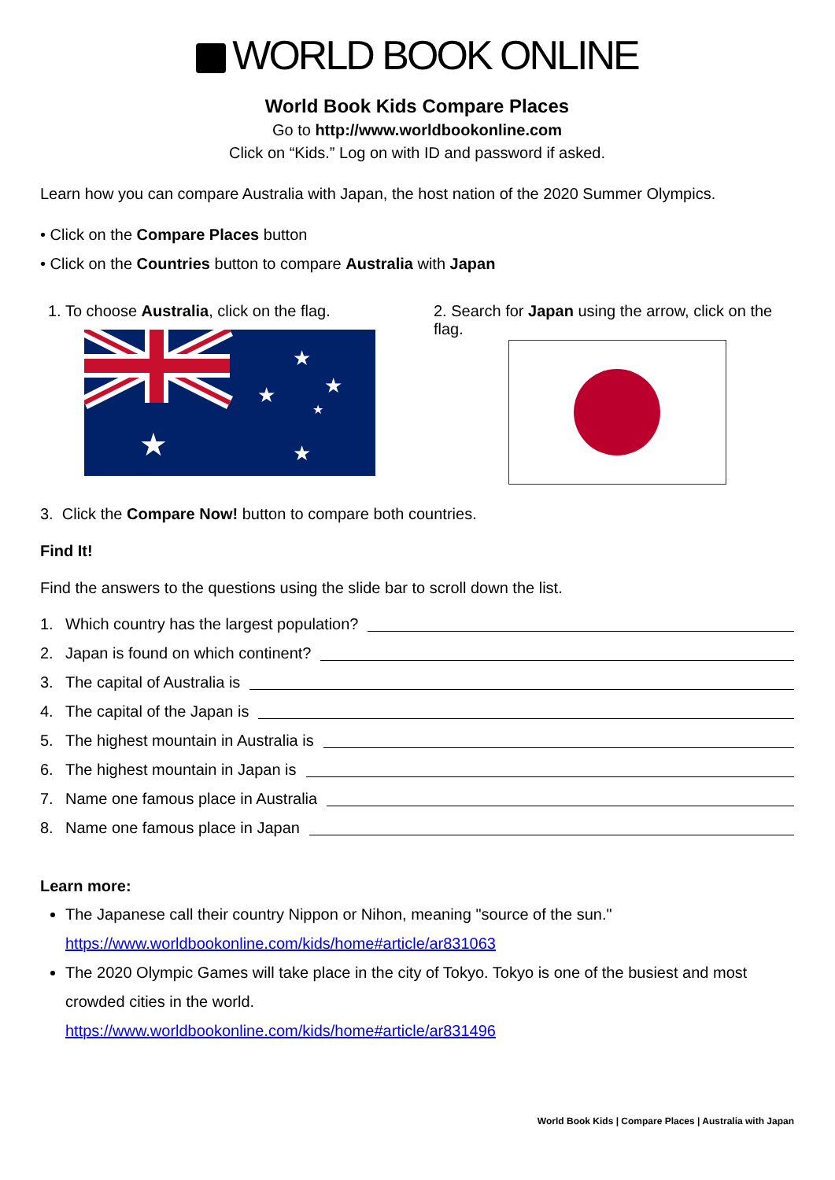WORLD BOOK ONLINE
World Book Kids Compare Places
Go to http://www.worldbookonline.com
Click on “Kids.” Log on with ID and password if asked.
Learn how you can compare Australia with Japan, the host nation of the 2020 Summer Olympics.
• Click on the Compare Places button
• Click on the Countries button to compare Australia with Japan
1. To choose Australia, click on the flag.
★
★
★
★
★
★
2. Search for Japan using the arrow, click on the flag.
3. Click the Compare Now! button to compare both countries.
Find It!
Find the answers to the questions using the slide bar to scroll down the list.
1. Which country has the largest population?
2. Japan is found on which continent?
3. The capital of Australia is
4. The capital of the Japan is
5. The highest mountain in Australia is
6. The highest mountain in Japan is
7. Name one famous place in Australia
8. Name one famous place in Japan
Learn more:
The Japanese call their country Nippon or Nihon, meaning "source of the sun."
https://www.worldbookonline.com/kids/home#article/ar831063
The 2020 Olympic Games will take place in the city of Tokyo. Tokyo is one of the busiest and most crowded cities in the world.
https://www.worldbookonline.com/kids/home#article/ar831496
World Book Kids | Compare Places | Australia with Japan